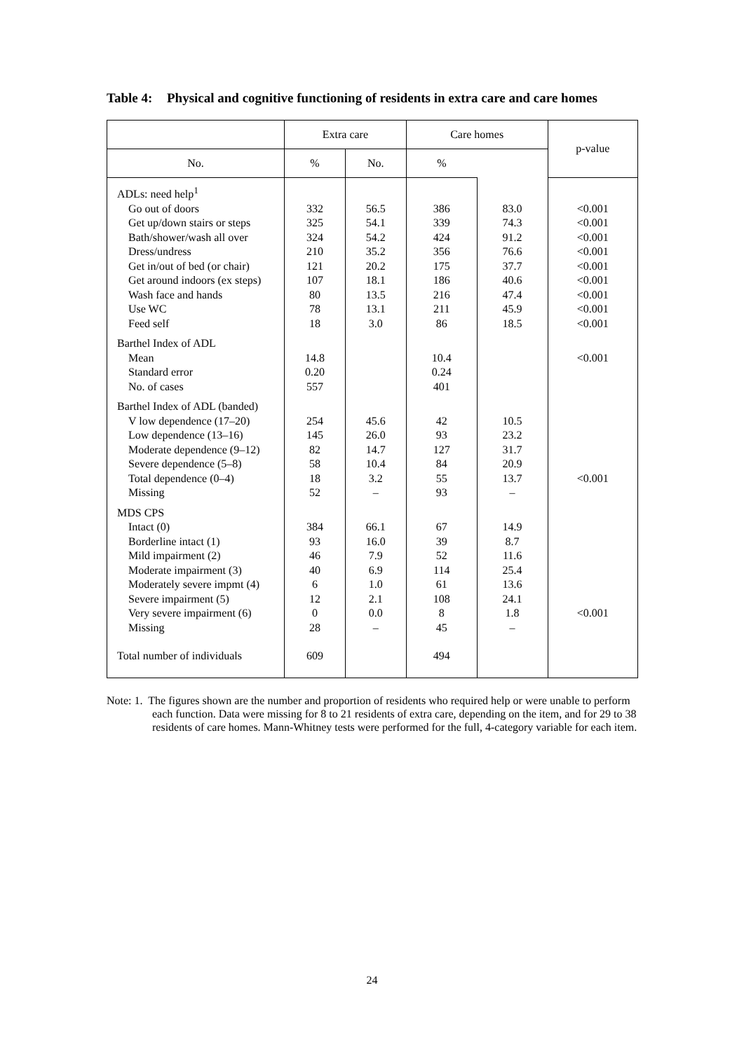Table 4: Physical and cognitive functioning of residents in extra care and care homes
| | Extra care | | Care homes | | p-value |
| --- | --- | --- | --- | --- | --- |
| No. | % | No. | % | | |
| ADLs: need help<sup>1</sup> | | | | | |
| Go out of doors | 332 | 56.5 | 386 | 83.0 | <0.001 |
| Get up/down stairs or steps | 325 | 54.1 | 339 | 74.3 | <0.001 |
| Bath/shower/wash all over | 324 | 54.2 | 424 | 91.2 | <0.001 |
| Dress/undress | 210 | 35.2 | 356 | 76.6 | <0.001 |
| Get in/out of bed (or chair) | 121 | 20.2 | 175 | 37.7 | <0.001 |
| Get around indoors (ex steps) | 107 | 18.1 | 186 | 40.6 | <0.001 |
| Wash face and hands | 80 | 13.5 | 216 | 47.4 | <0.001 |
| Use WC | 78 | 13.1 | 211 | 45.9 | <0.001 |
| Feed self | 18 | 3.0 | 86 | 18.5 | <0.001 |
| Barthel Index of ADL | | | | | |
| Mean | 14.8 | | 10.4 | | <0.001 |
| Standard error | 0.20 | | 0.24 | | |
| No. of cases | 557 | | 401 | | |
| Barthel Index of ADL (banded) | | | | | |
| V low dependence (17–20) | 254 | 45.6 | 42 | 10.5 | |
| Low dependence (13–16) | 145 | 26.0 | 93 | 23.2 | |
| Moderate dependence (9–12) | 82 | 14.7 | 127 | 31.7 | |
| Severe dependence (5–8) | 58 | 10.4 | 84 | 20.9 | |
| Total dependence (0–4) | 18 | 3.2 | 55 | 13.7 | <0.001 |
| Missing | 52 | – | 93 | – | |
| MDS CPS | | | | | |
| Intact (0) | 384 | 66.1 | 67 | 14.9 | |
| Borderline intact (1) | 93 | 16.0 | 39 | 8.7 | |
| Mild impairment (2) | 46 | 7.9 | 52 | 11.6 | |
| Moderate impairment (3) | 40 | 6.9 | 114 | 25.4 | |
| Moderately severe impmt (4) | 6 | 1.0 | 61 | 13.6 | |
| Severe impairment (5) | 12 | 2.1 | 108 | 24.1 | |
| Very severe impairment (6) | 0 | 0.0 | 8 | 1.8 | <0.001 |
| Missing | 28 | – | 45 | – | |
| Total number of individuals | 609 | | 494 | | |
Note: 1. The figures shown are the number and proportion of residents who required help or were unable to perform each function. Data were missing for 8 to 21 residents of extra care, depending on the item, and for 29 to 38 residents of care homes. Mann-Whitney tests were performed for the full, 4-category variable for each item.
24